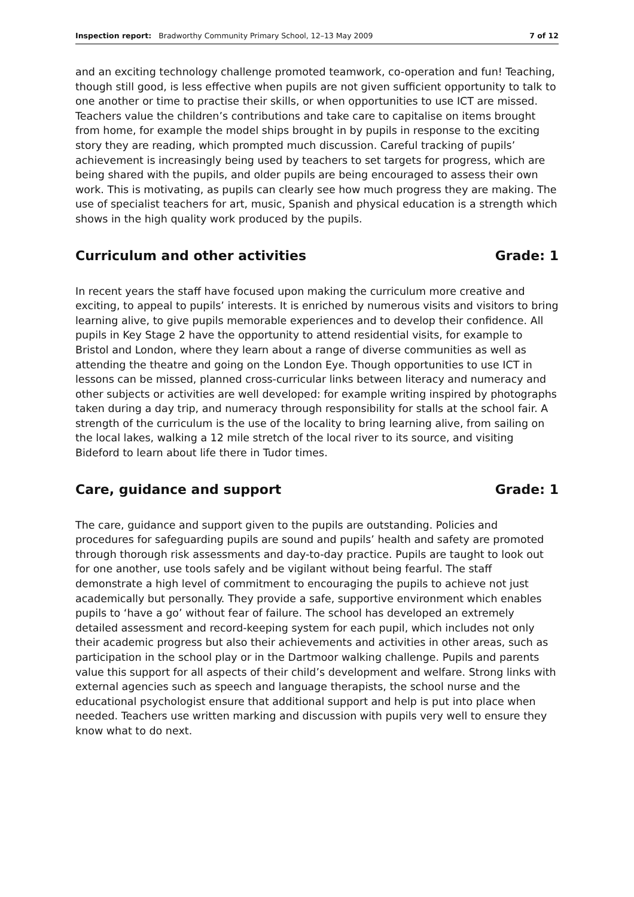Inspection report: Bradworthy Community Primary School, 12–13 May 2009 7 of 12
and an exciting technology challenge promoted teamwork, co-operation and fun! Teaching, though still good, is less effective when pupils are not given sufficient opportunity to talk to one another or time to practise their skills, or when opportunities to use ICT are missed. Teachers value the children’s contributions and take care to capitalise on items brought from home, for example the model ships brought in by pupils in response to the exciting story they are reading, which prompted much discussion. Careful tracking of pupils’ achievement is increasingly being used by teachers to set targets for progress, which are being shared with the pupils, and older pupils are being encouraged to assess their own work. This is motivating, as pupils can clearly see how much progress they are making. The use of specialist teachers for art, music, Spanish and physical education is a strength which shows in the high quality work produced by the pupils.
Curriculum and other activities Grade: 1
In recent years the staff have focused upon making the curriculum more creative and exciting, to appeal to pupils’ interests. It is enriched by numerous visits and visitors to bring learning alive, to give pupils memorable experiences and to develop their confidence. All pupils in Key Stage 2 have the opportunity to attend residential visits, for example to Bristol and London, where they learn about a range of diverse communities as well as attending the theatre and going on the London Eye. Though opportunities to use ICT in lessons can be missed, planned cross-curricular links between literacy and numeracy and other subjects or activities are well developed: for example writing inspired by photographs taken during a day trip, and numeracy through responsibility for stalls at the school fair. A strength of the curriculum is the use of the locality to bring learning alive, from sailing on the local lakes, walking a 12 mile stretch of the local river to its source, and visiting Bideford to learn about life there in Tudor times.
Care, guidance and support Grade: 1
The care, guidance and support given to the pupils are outstanding. Policies and procedures for safeguarding pupils are sound and pupils’ health and safety are promoted through thorough risk assessments and day-to-day practice. Pupils are taught to look out for one another, use tools safely and be vigilant without being fearful. The staff demonstrate a high level of commitment to encouraging the pupils to achieve not just academically but personally. They provide a safe, supportive environment which enables pupils to ‘have a go’ without fear of failure. The school has developed an extremely detailed assessment and record-keeping system for each pupil, which includes not only their academic progress but also their achievements and activities in other areas, such as participation in the school play or in the Dartmoor walking challenge. Pupils and parents value this support for all aspects of their child’s development and welfare. Strong links with external agencies such as speech and language therapists, the school nurse and the educational psychologist ensure that additional support and help is put into place when needed. Teachers use written marking and discussion with pupils very well to ensure they know what to do next.